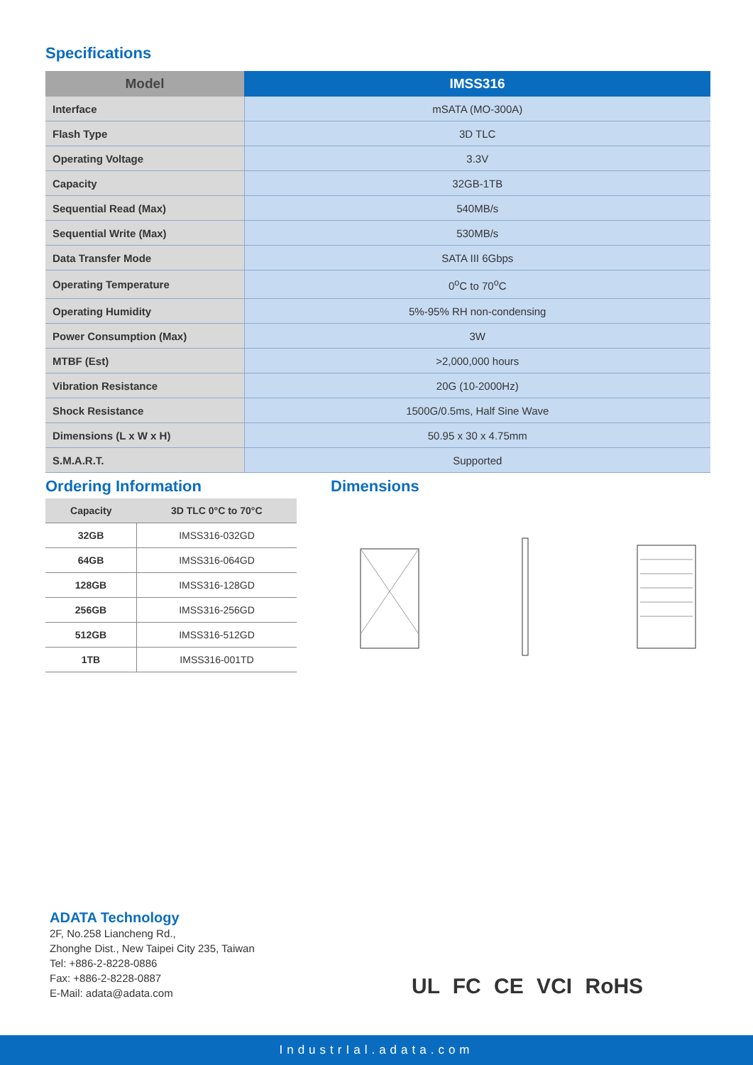Specifications
| Model | IMSS316 |
| --- | --- |
| Interface | mSATA (MO-300A) |
| Flash Type | 3D TLC |
| Operating Voltage | 3.3V |
| Capacity | 32GB-1TB |
| Sequential Read (Max) | 540MB/s |
| Sequential Write (Max) | 530MB/s |
| Data Transfer Mode | SATA III 6Gbps |
| Operating Temperature | 0<sup>o</sup>C to 70<sup>o</sup>C |
| Operating Humidity | 5%-95% RH non-condensing |
| Power Consumption (Max) | 3W |
| MTBF (Est) | >2,000,000 hours |
| Vibration Resistance | 20G (10-2000Hz) |
| Shock Resistance | 1500G/0.5ms, Half Sine Wave |
| Dimensions (L x W x H) | 50.95 x 30 x 4.75mm |
| S.M.A.R.T. | Supported |
Ordering Information
| Capacity | 3D TLC 0°C to 70°C |
| --- | --- |
| 32GB | IMSS316-032GD |
| 64GB | IMSS316-064GD |
| 128GB | IMSS316-128GD |
| 256GB | IMSS316-256GD |
| 512GB | IMSS316-512GD |
| 1TB | IMSS316-001TD |
Dimensions
ADATA Technology
2F, No.258 Liancheng Rd.,
Zhonghe Dist., New Taipei City 235, Taiwan
Tel: +886-2-8228-0886
Fax: +886-2-8228-0887
E-Mail: adata@adata.com
UL FC CE VCI RoHS
IndustrIal.adata.com